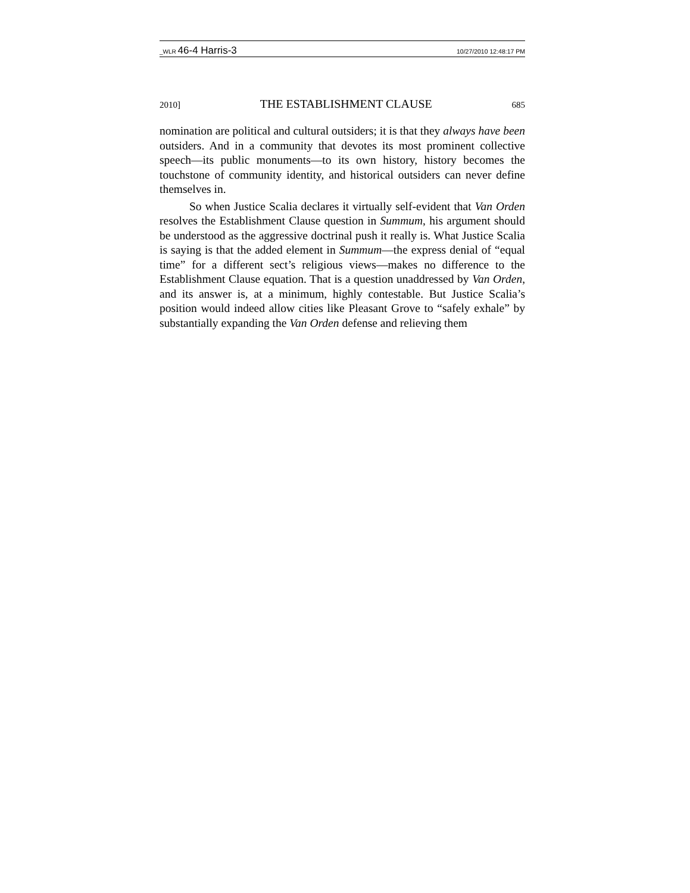_WLR 46-4 Harris-3 10/27/2010 12:48:17 PM
2010] THE ESTABLISHMENT CLAUSE 685
nomination are political and cultural outsiders; it is that they always have been outsiders. And in a community that devotes its most prominent collective speech—its public monuments—to its own history, history becomes the touchstone of community identity, and historical outsiders can never define themselves in.
So when Justice Scalia declares it virtually self-evident that Van Orden resolves the Establishment Clause question in Summum, his argument should be understood as the aggressive doctrinal push it really is. What Justice Scalia is saying is that the added element in Summum—the express denial of “equal time” for a different sect’s religious views—makes no difference to the Establishment Clause equation. That is a question unaddressed by Van Orden, and its answer is, at a minimum, highly contestable. But Justice Scalia’s position would indeed allow cities like Pleasant Grove to “safely exhale” by substantially expanding the Van Orden defense and relieving them